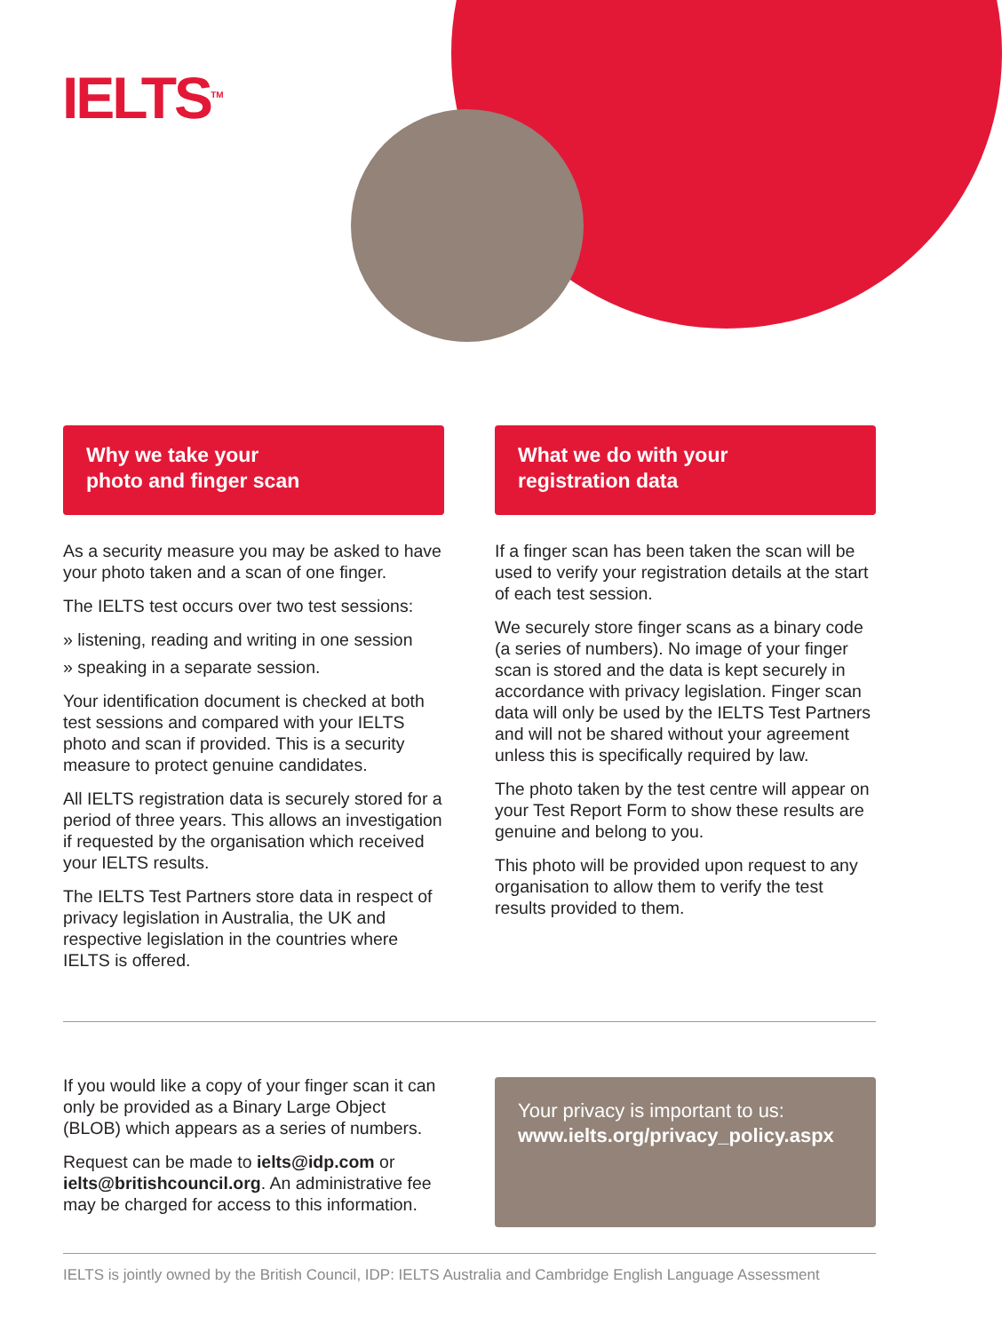IELTS<sup>TM</sup>
Why we take your
photo and finger scan
As a security measure you may be asked to have your photo taken and a scan of one finger.
The IELTS test occurs over two test sessions:
» listening, reading and writing in one session
» speaking in a separate session.
Your identification document is checked at both test sessions and compared with your IELTS photo and scan if provided. This is a security measure to protect genuine candidates.
All IELTS registration data is securely stored for a period of three years. This allows an investigation if requested by the organisation which received your IELTS results.
The IELTS Test Partners store data in respect of privacy legislation in Australia, the UK and respective legislation in the countries where IELTS is offered.
What we do with your
registration data
If a finger scan has been taken the scan will be used to verify your registration details at the start of each test session.
We securely store finger scans as a binary code (a series of numbers). No image of your finger scan is stored and the data is kept securely in accordance with privacy legislation. Finger scan data will only be used by the IELTS Test Partners and will not be shared without your agreement unless this is specifically required by law.
The photo taken by the test centre will appear on your Test Report Form to show these results are genuine and belong to you.
This photo will be provided upon request to any organisation to allow them to verify the test results provided to them.
If you would like a copy of your finger scan it can only be provided as a Binary Large Object (BLOB) which appears as a series of numbers.
Request can be made to ielts@idp.com or ielts@britishcouncil.org. An administrative fee may be charged for access to this information.
Your privacy is important to us:
www.ielts.org/privacy_policy.aspx
IELTS is jointly owned by the British Council, IDP: IELTS Australia and Cambridge English Language Assessment